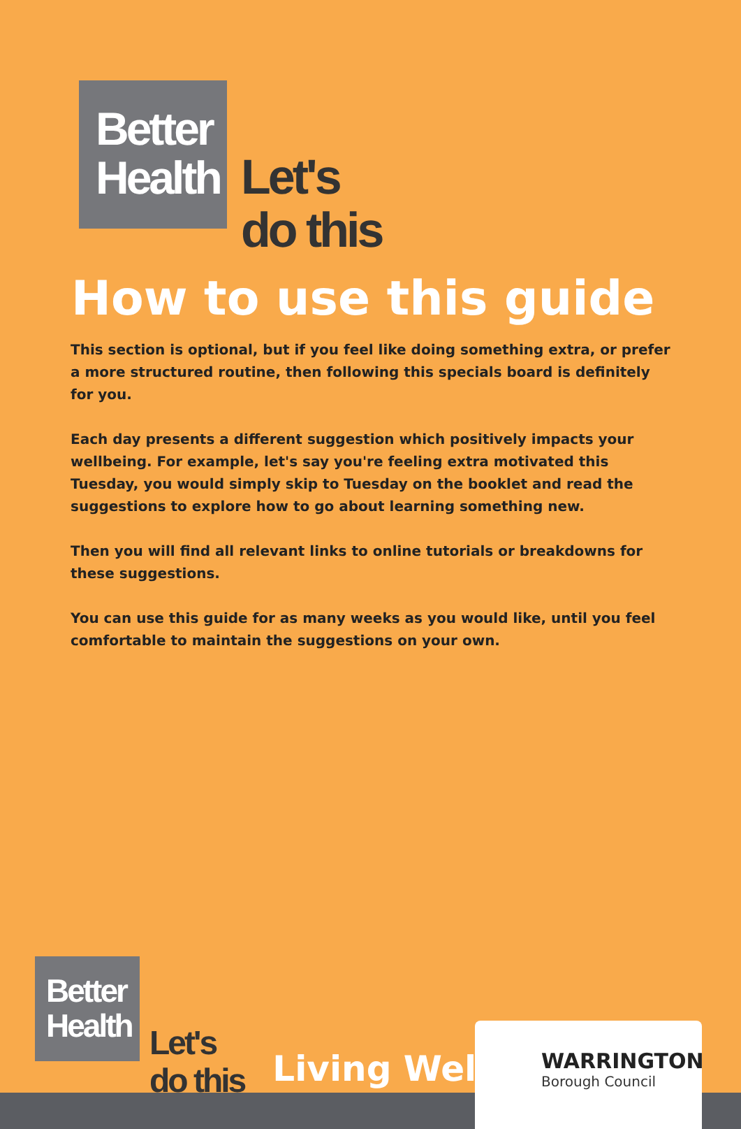Better
Health
Let's
do this
How to use this guide
This section is optional, but if you feel like doing something extra, or prefer a more structured routine, then following this specials board is definitely for you.
Each day presents a different suggestion which positively impacts your wellbeing. For example, let's say you're feeling extra motivated this Tuesday, you would simply skip to Tuesday on the booklet and read the suggestions to explore how to go about learning something new.
Then you will find all relevant links to online tutorials or breakdowns for these suggestions.
You can use this guide for as many weeks as you would like, until you feel comfortable to maintain the suggestions on your own.
Better
Health
Let's
do this
Living Well
WARRINGTON
Borough Council